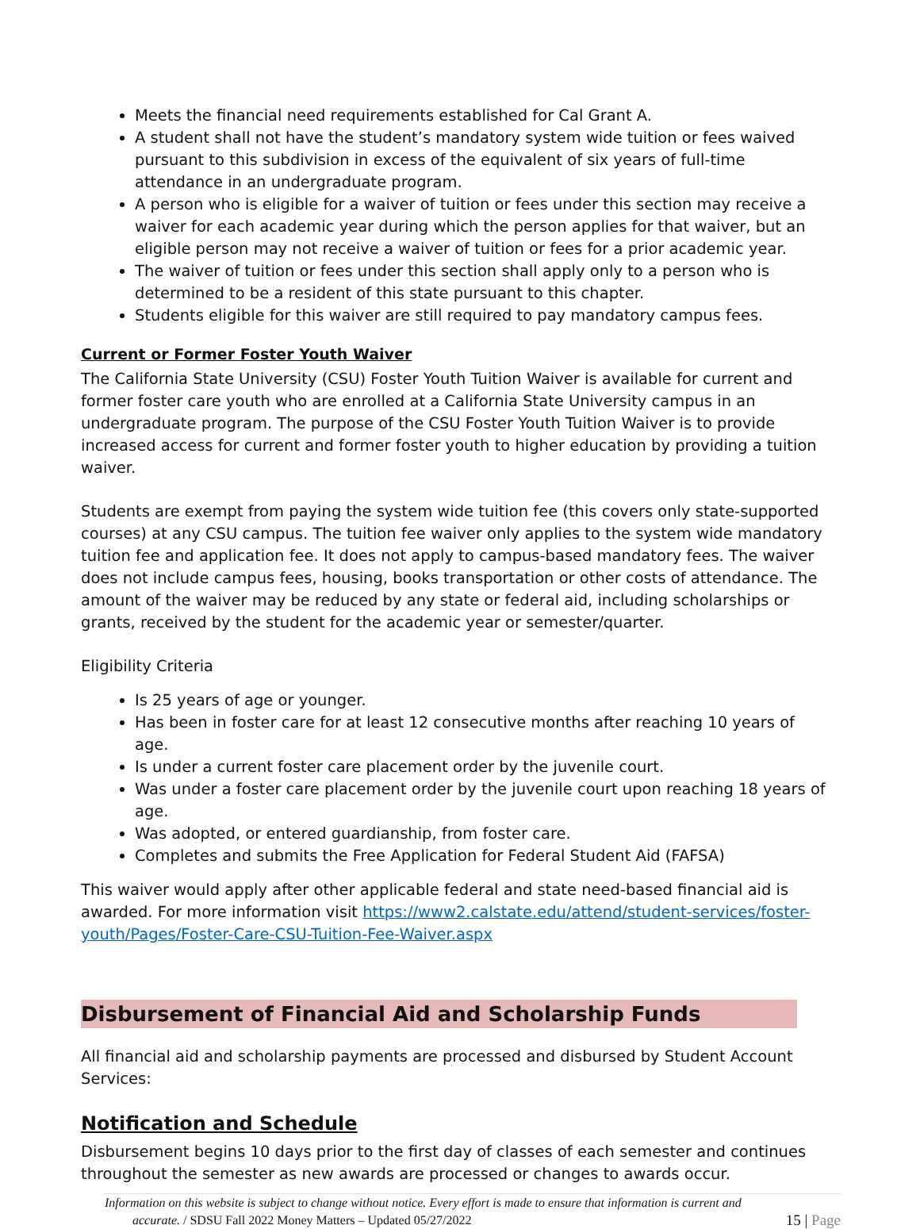Meets the financial need requirements established for Cal Grant A.
A student shall not have the student’s mandatory system wide tuition or fees waived pursuant to this subdivision in excess of the equivalent of six years of full-time attendance in an undergraduate program.
A person who is eligible for a waiver of tuition or fees under this section may receive a waiver for each academic year during which the person applies for that waiver, but an eligible person may not receive a waiver of tuition or fees for a prior academic year.
The waiver of tuition or fees under this section shall apply only to a person who is determined to be a resident of this state pursuant to this chapter.
Students eligible for this waiver are still required to pay mandatory campus fees.
Current or Former Foster Youth Waiver
The California State University (CSU) Foster Youth Tuition Waiver is available for current and former foster care youth who are enrolled at a California State University campus in an undergraduate program. The purpose of the CSU Foster Youth Tuition Waiver is to provide increased access for current and former foster youth to higher education by providing a tuition waiver.
Students are exempt from paying the system wide tuition fee (this covers only state-supported courses) at any CSU campus. The tuition fee waiver only applies to the system wide mandatory tuition fee and application fee. It does not apply to campus-based mandatory fees. The waiver does not include campus fees, housing, books transportation or other costs of attendance. The amount of the waiver may be reduced by any state or federal aid, including scholarships or grants, received by the student for the academic year or semester/quarter.
Eligibility Criteria
Is 25 years of age or younger.
Has been in foster care for at least 12 consecutive months after reaching 10 years of age.
Is under a current foster care placement order by the juvenile court.
Was under a foster care placement order by the juvenile court upon reaching 18 years of age.
Was adopted, or entered guardianship, from foster care.
Completes and submits the Free Application for Federal Student Aid (FAFSA)
This waiver would apply after other applicable federal and state need-based financial aid is awarded. For more information visit https://www2.calstate.edu/attend/student-services/foster-youth/Pages/Foster-Care-CSU-Tuition-Fee-Waiver.aspx
Disbursement of Financial Aid and Scholarship Funds
All financial aid and scholarship payments are processed and disbursed by Student Account Services:
Notification and Schedule
Disbursement begins 10 days prior to the first day of classes of each semester and continues throughout the semester as new awards are processed or changes to awards occur.
Information on this website is subject to change without notice. Every effort is made to ensure that information is current and
accurate. / SDSU Fall 2022 Money Matters – Updated 05/27/2022
15 | Page